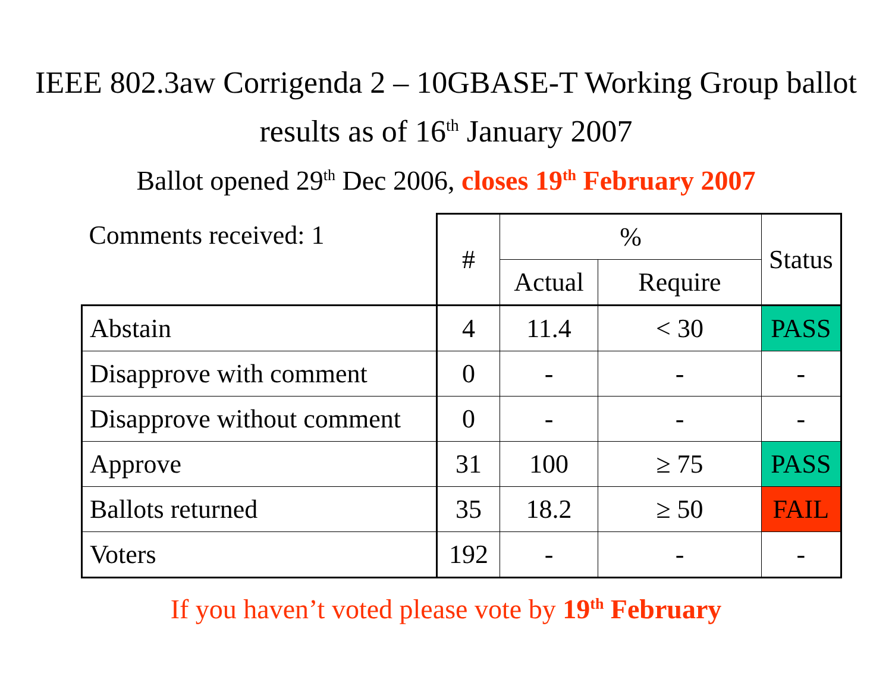IEEE 802.3aw Corrigenda 2 – 10GBASE-T Working Group ballot results as of 16<sup>th</sup> January 2007
Ballot opened 29<sup>th</sup> Dec 2006, closes 19<sup>th</sup> February 2007
| Comments received: 1 | # | % | | Status |
| | | Actual | Require | |
| Abstain | 4 | 11.4 | < 30 | PASS |
| Disapprove with comment | 0 | - | - | - |
| Disapprove without comment | 0 | - | - | - |
| Approve | 31 | 100 | ≥ 75 | PASS |
| Ballots returned | 35 | 18.2 | ≥ 50 | FAIL |
| Voters | 192 | - | - | - |
If you haven’t voted please vote by 19<sup>th</sup> February